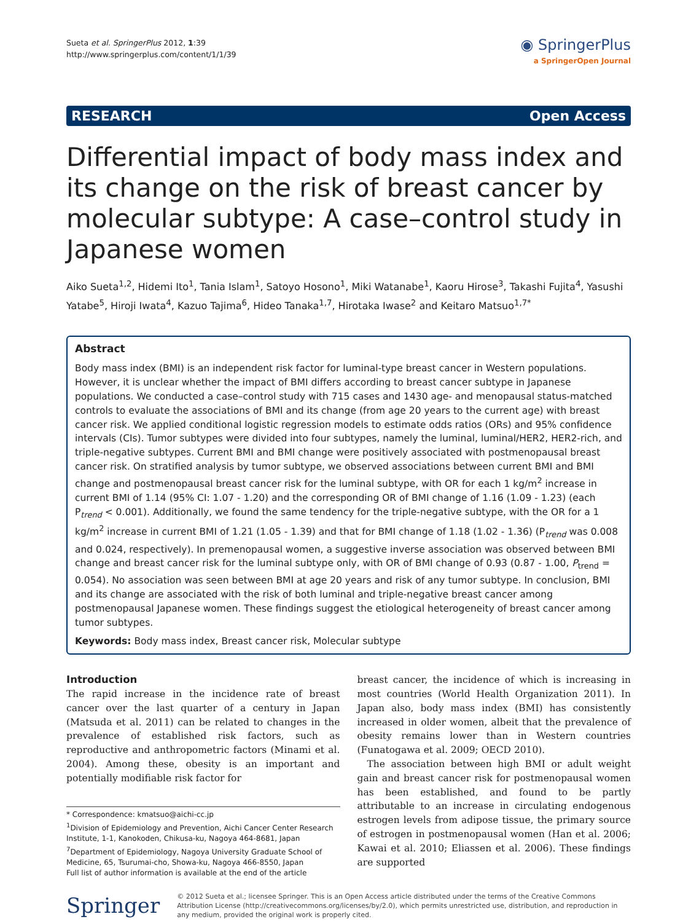Sueta et al. SpringerPlus 2012, 1:39
http://www.springerplus.com/content/1/1/39
◉ SpringerPlus
a SpringerOpen Journal
RESEARCH Open Access
Differential impact of body mass index and its change on the risk of breast cancer by molecular subtype: A case–control study in Japanese women
Aiko Sueta<sup>1,2</sup>, Hidemi Ito<sup>1</sup>, Tania Islam<sup>1</sup>, Satoyo Hosono<sup>1</sup>, Miki Watanabe<sup>1</sup>, Kaoru Hirose<sup>3</sup>, Takashi Fujita<sup>4</sup>, Yasushi Yatabe<sup>5</sup>, Hiroji Iwata<sup>4</sup>, Kazuo Tajima<sup>6</sup>, Hideo Tanaka<sup>1,7</sup>, Hirotaka Iwase<sup>2</sup> and Keitaro Matsuo<sup>1,7*</sup>
Abstract
Body mass index (BMI) is an independent risk factor for luminal-type breast cancer in Western populations. However, it is unclear whether the impact of BMI differs according to breast cancer subtype in Japanese populations. We conducted a case–control study with 715 cases and 1430 age- and menopausal status-matched controls to evaluate the associations of BMI and its change (from age 20 years to the current age) with breast cancer risk. We applied conditional logistic regression models to estimate odds ratios (ORs) and 95% confidence intervals (CIs). Tumor subtypes were divided into four subtypes, namely the luminal, luminal/HER2, HER2-rich, and triple-negative subtypes. Current BMI and BMI change were positively associated with postmenopausal breast cancer risk. On stratified analysis by tumor subtype, we observed associations between current BMI and BMI change and postmenopausal breast cancer risk for the luminal subtype, with OR for each 1 kg/m<sup>2</sup> increase in current BMI of 1.14 (95% CI: 1.07 - 1.20) and the corresponding OR of BMI change of 1.16 (1.09 - 1.23) (each P<sub>trend</sub> < 0.001). Additionally, we found the same tendency for the triple-negative subtype, with the OR for a 1 kg/m<sup>2</sup> increase in current BMI of 1.21 (1.05 - 1.39) and that for BMI change of 1.18 (1.02 - 1.36) (P<sub>trend</sub> was 0.008 and 0.024, respectively). In premenopausal women, a suggestive inverse association was observed between BMI change and breast cancer risk for the luminal subtype only, with OR of BMI change of 0.93 (0.87 - 1.00, P<sub>trend</sub> = 0.054). No association was seen between BMI at age 20 years and risk of any tumor subtype. In conclusion, BMI and its change are associated with the risk of both luminal and triple-negative breast cancer among postmenopausal Japanese women. These findings suggest the etiological heterogeneity of breast cancer among tumor subtypes.
Keywords: Body mass index, Breast cancer risk, Molecular subtype
Introduction
The rapid increase in the incidence rate of breast cancer over the last quarter of a century in Japan (Matsuda et al. 2011) can be related to changes in the prevalence of established risk factors, such as reproductive and anthropometric factors (Minami et al. 2004). Among these, obesity is an important and potentially modifiable risk factor for
* Correspondence: kmatsuo@aichi-cc.jp
<sup>1</sup> Division of Epidemiology and Prevention, Aichi Cancer Center Research Institute, 1-1, Kanokoden, Chikusa-ku, Nagoya 464-8681, Japan
<sup>7</sup> Department of Epidemiology, Nagoya University Graduate School of Medicine, 65, Tsurumai-cho, Showa-ku, Nagoya 466-8550, Japan
Full list of author information is available at the end of the article
breast cancer, the incidence of which is increasing in most countries (World Health Organization 2011). In Japan also, body mass index (BMI) has consistently increased in older women, albeit that the prevalence of obesity remains lower than in Western countries (Funatogawa et al. 2009; OECD 2010).
The association between high BMI or adult weight gain and breast cancer risk for postmenopausal women has been established, and found to be partly attributable to an increase in circulating endogenous estrogen levels from adipose tissue, the primary source of estrogen in postmenopausal women (Han et al. 2006; Kawai et al. 2010; Eliassen et al. 2006). These findings are supported
Springer
© 2012 Sueta et al.; licensee Springer. This is an Open Access article distributed under the terms of the Creative Commons Attribution License (http://creativecommons.org/licenses/by/2.0), which permits unrestricted use, distribution, and reproduction in any medium, provided the original work is properly cited.